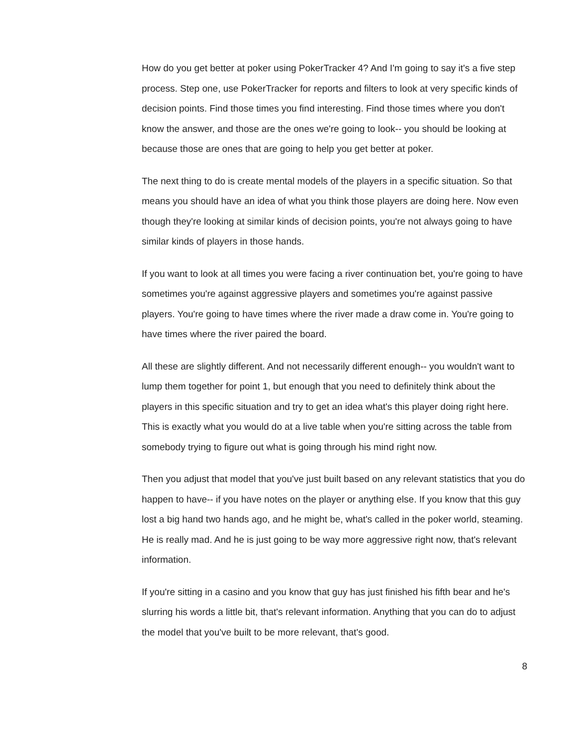How do you get better at poker using PokerTracker 4? And I'm going to say it's a five step process. Step one, use PokerTracker for reports and filters to look at very specific kinds of decision points. Find those times you find interesting. Find those times where you don't know the answer, and those are the ones we're going to look-- you should be looking at because those are ones that are going to help you get better at poker.
The next thing to do is create mental models of the players in a specific situation. So that means you should have an idea of what you think those players are doing here. Now even though they're looking at similar kinds of decision points, you're not always going to have similar kinds of players in those hands.
If you want to look at all times you were facing a river continuation bet, you're going to have sometimes you're against aggressive players and sometimes you're against passive players. You're going to have times where the river made a draw come in. You're going to have times where the river paired the board.
All these are slightly different. And not necessarily different enough-- you wouldn't want to lump them together for point 1, but enough that you need to definitely think about the players in this specific situation and try to get an idea what's this player doing right here. This is exactly what you would do at a live table when you're sitting across the table from somebody trying to figure out what is going through his mind right now.
Then you adjust that model that you've just built based on any relevant statistics that you do happen to have-- if you have notes on the player or anything else. If you know that this guy lost a big hand two hands ago, and he might be, what's called in the poker world, steaming. He is really mad. And he is just going to be way more aggressive right now, that's relevant information.
If you're sitting in a casino and you know that guy has just finished his fifth bear and he's slurring his words a little bit, that's relevant information. Anything that you can do to adjust the model that you've built to be more relevant, that's good.
8